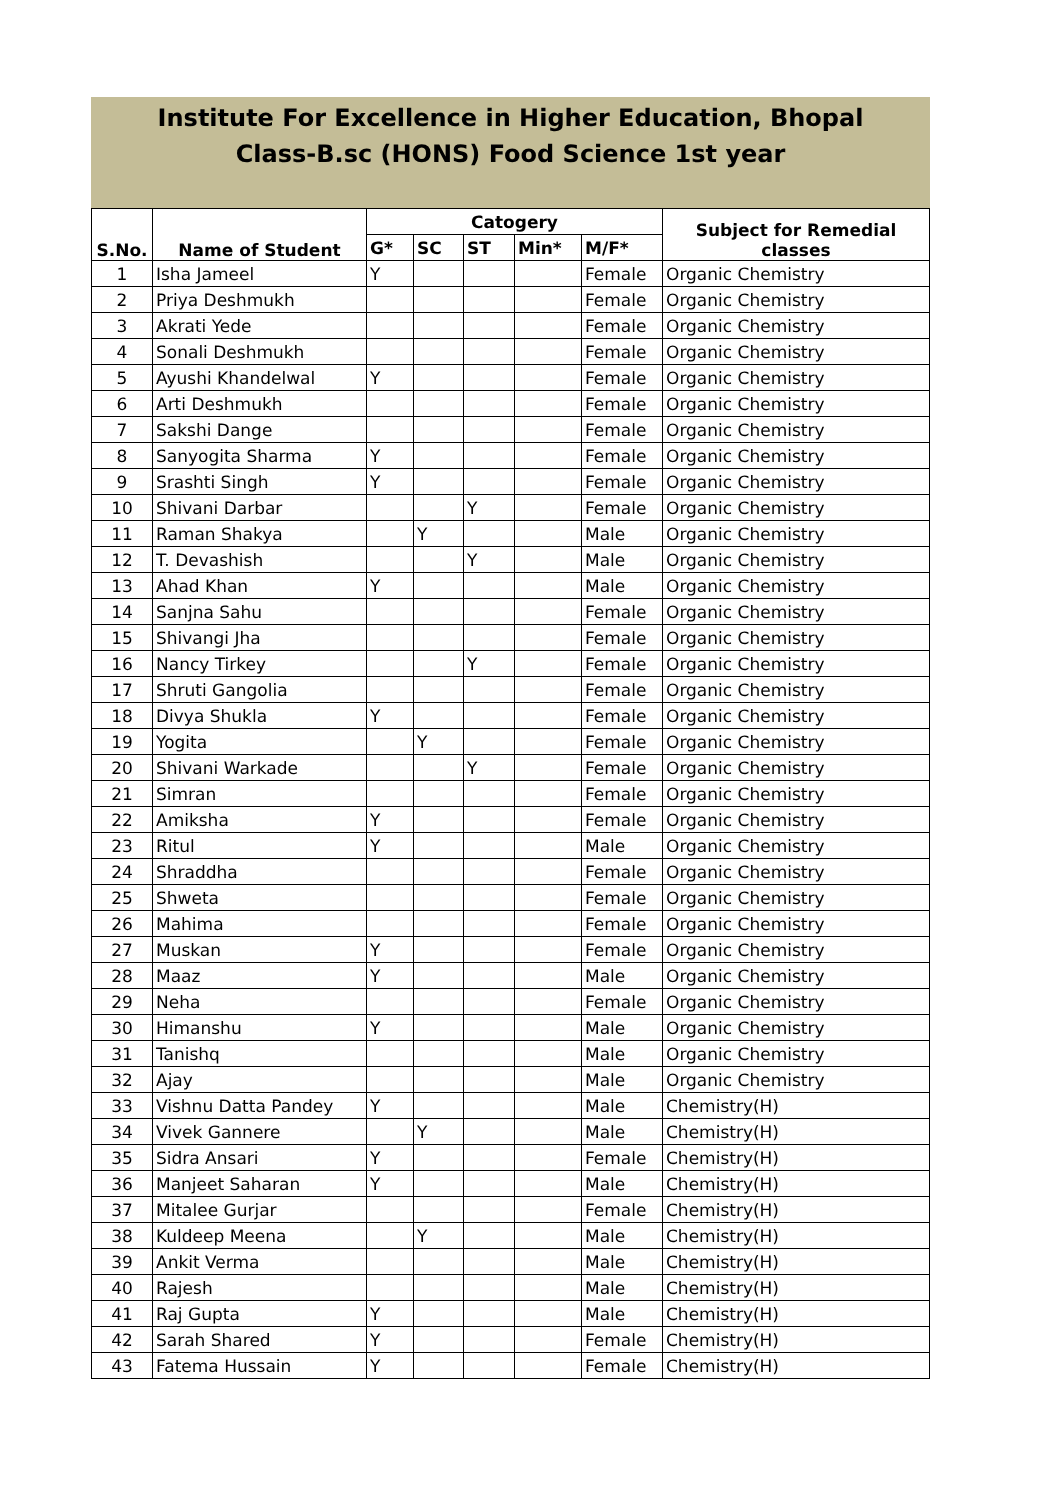Institute For Excellence in Higher Education, Bhopal
Class-B.sc (HONS) Food Science 1st year
| S.No. | Name of Student | Catogery | | | | | Subject for Remedial classes |
| --- | --- | --- | --- | --- | --- | --- | --- |
| | | G* | SC | ST | Min* | M/F* | |
| 1 | Isha Jameel | Y | | | | Female | Organic Chemistry |
| 2 | Priya Deshmukh | | | | | Female | Organic Chemistry |
| 3 | Akrati Yede | | | | | Female | Organic Chemistry |
| 4 | Sonali Deshmukh | | | | | Female | Organic Chemistry |
| 5 | Ayushi Khandelwal | Y | | | | Female | Organic Chemistry |
| 6 | Arti Deshmukh | | | | | Female | Organic Chemistry |
| 7 | Sakshi Dange | | | | | Female | Organic Chemistry |
| 8 | Sanyogita Sharma | Y | | | | Female | Organic Chemistry |
| 9 | Srashti Singh | Y | | | | Female | Organic Chemistry |
| 10 | Shivani Darbar | | | Y | | Female | Organic Chemistry |
| 11 | Raman Shakya | | Y | | | Male | Organic Chemistry |
| 12 | T. Devashish | | | Y | | Male | Organic Chemistry |
| 13 | Ahad Khan | Y | | | | Male | Organic Chemistry |
| 14 | Sanjna Sahu | | | | | Female | Organic Chemistry |
| 15 | Shivangi Jha | | | | | Female | Organic Chemistry |
| 16 | Nancy Tirkey | | | Y | | Female | Organic Chemistry |
| 17 | Shruti Gangolia | | | | | Female | Organic Chemistry |
| 18 | Divya Shukla | Y | | | | Female | Organic Chemistry |
| 19 | Yogita | | Y | | | Female | Organic Chemistry |
| 20 | Shivani Warkade | | | Y | | Female | Organic Chemistry |
| 21 | Simran | | | | | Female | Organic Chemistry |
| 22 | Amiksha | Y | | | | Female | Organic Chemistry |
| 23 | Ritul | Y | | | | Male | Organic Chemistry |
| 24 | Shraddha | | | | | Female | Organic Chemistry |
| 25 | Shweta | | | | | Female | Organic Chemistry |
| 26 | Mahima | | | | | Female | Organic Chemistry |
| 27 | Muskan | Y | | | | Female | Organic Chemistry |
| 28 | Maaz | Y | | | | Male | Organic Chemistry |
| 29 | Neha | | | | | Female | Organic Chemistry |
| 30 | Himanshu | Y | | | | Male | Organic Chemistry |
| 31 | Tanishq | | | | | Male | Organic Chemistry |
| 32 | Ajay | | | | | Male | Organic Chemistry |
| 33 | Vishnu Datta Pandey | Y | | | | Male | Chemistry(H) |
| 34 | Vivek Gannere | | Y | | | Male | Chemistry(H) |
| 35 | Sidra Ansari | Y | | | | Female | Chemistry(H) |
| 36 | Manjeet Saharan | Y | | | | Male | Chemistry(H) |
| 37 | Mitalee Gurjar | | | | | Female | Chemistry(H) |
| 38 | Kuldeep Meena | | Y | | | Male | Chemistry(H) |
| 39 | Ankit Verma | | | | | Male | Chemistry(H) |
| 40 | Rajesh | | | | | Male | Chemistry(H) |
| 41 | Raj Gupta | Y | | | | Male | Chemistry(H) |
| 42 | Sarah Shared | Y | | | | Female | Chemistry(H) |
| 43 | Fatema Hussain | Y | | | | Female | Chemistry(H) |